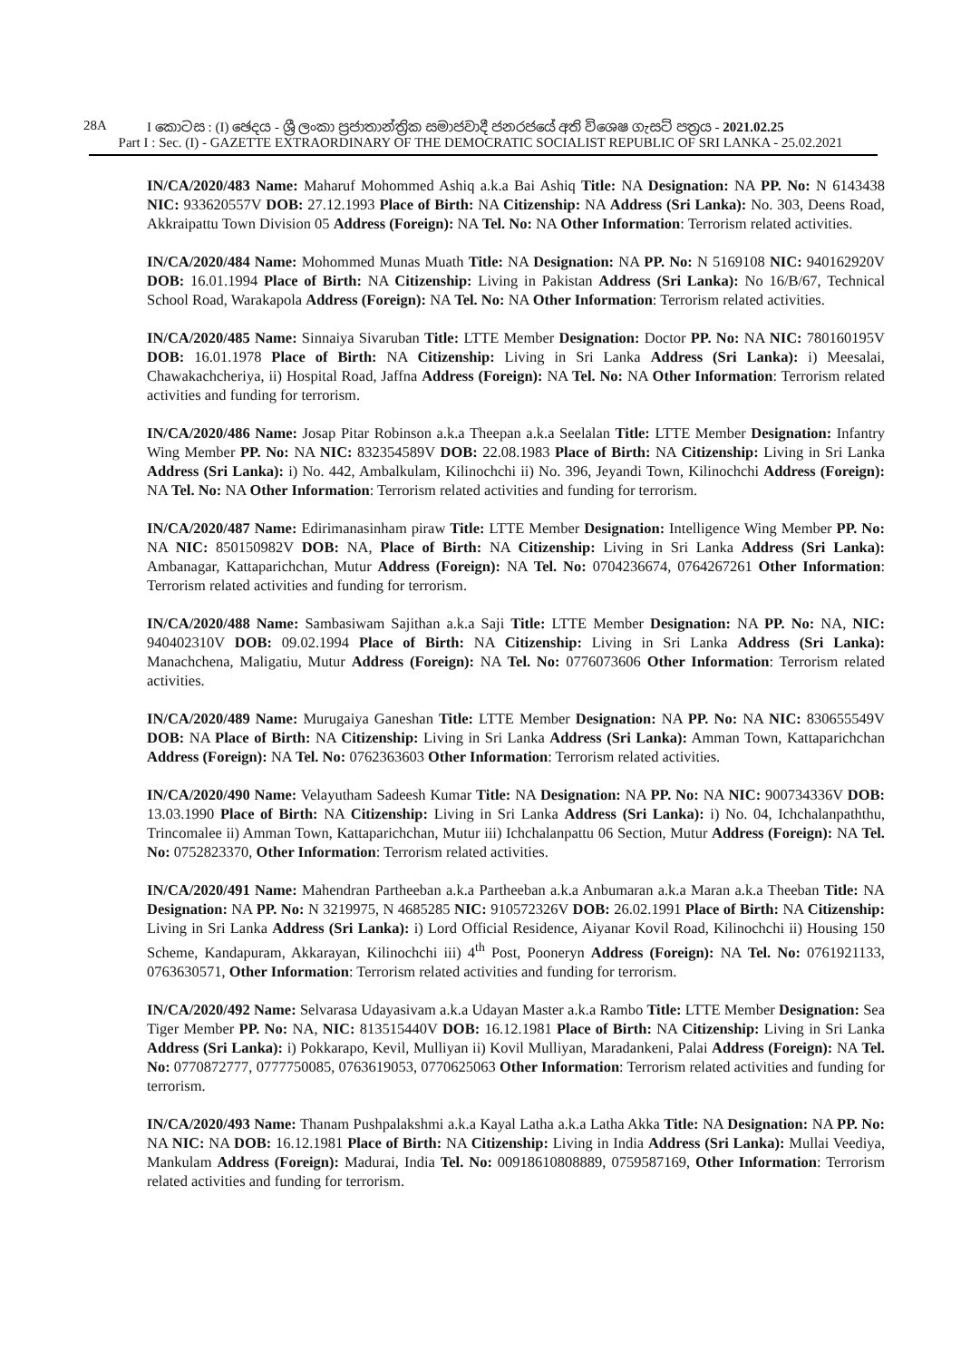28A I කොටස : (I) ඡෙදය - ශ්‍රී ලංකා ප්‍රජාතාන්ත්‍රික සමාජවාදී ජනරජයේ අති විශෙෂ ගැසට් පත්‍රය - 2021.02.25
Part I : Sec. (I) - GAZETTE EXTRAORDINARY OF THE DEMOCRATIC SOCIALIST REPUBLIC OF SRI LANKA - 25.02.2021
IN/CA/2020/483 Name: Maharuf Mohommed Ashiq a.k.a Bai Ashiq Title: NA Designation: NA PP. No: N 6143438 NIC: 933620557V DOB: 27.12.1993 Place of Birth: NA Citizenship: NA Address (Sri Lanka): No. 303, Deens Road, Akkraipattu Town Division 05 Address (Foreign): NA Tel. No: NA Other Information: Terrorism related activities.
IN/CA/2020/484 Name: Mohommed Munas Muath Title: NA Designation: NA PP. No: N 5169108 NIC: 940162920V DOB: 16.01.1994 Place of Birth: NA Citizenship: Living in Pakistan Address (Sri Lanka): No 16/B/67, Technical School Road, Warakapola Address (Foreign): NA Tel. No: NA Other Information: Terrorism related activities.
IN/CA/2020/485 Name: Sinnaiya Sivaruban Title: LTTE Member Designation: Doctor PP. No: NA NIC: 780160195V DOB: 16.01.1978 Place of Birth: NA Citizenship: Living in Sri Lanka Address (Sri Lanka): i) Meesalai, Chawakachcheriya, ii) Hospital Road, Jaffna Address (Foreign): NA Tel. No: NA Other Information: Terrorism related activities and funding for terrorism.
IN/CA/2020/486 Name: Josap Pitar Robinson a.k.a Theepan a.k.a Seelalan Title: LTTE Member Designation: Infantry Wing Member PP. No: NA NIC: 832354589V DOB: 22.08.1983 Place of Birth: NA Citizenship: Living in Sri Lanka Address (Sri Lanka): i) No. 442, Ambalkulam, Kilinochchi ii) No. 396, Jeyandi Town, Kilinochchi Address (Foreign): NA Tel. No: NA Other Information: Terrorism related activities and funding for terrorism.
IN/CA/2020/487 Name: Edirimanasinham piraw Title: LTTE Member Designation: Intelligence Wing Member PP. No: NA NIC: 850150982V DOB: NA, Place of Birth: NA Citizenship: Living in Sri Lanka Address (Sri Lanka): Ambanagar, Kattaparichchan, Mutur Address (Foreign): NA Tel. No: 0704236674, 0764267261 Other Information: Terrorism related activities and funding for terrorism.
IN/CA/2020/488 Name: Sambasiwam Sajithan a.k.a Saji Title: LTTE Member Designation: NA PP. No: NA, NIC: 940402310V DOB: 09.02.1994 Place of Birth: NA Citizenship: Living in Sri Lanka Address (Sri Lanka): Manachchena, Maligatiu, Mutur Address (Foreign): NA Tel. No: 0776073606 Other Information: Terrorism related activities.
IN/CA/2020/489 Name: Murugaiya Ganeshan Title: LTTE Member Designation: NA PP. No: NA NIC: 830655549V DOB: NA Place of Birth: NA Citizenship: Living in Sri Lanka Address (Sri Lanka): Amman Town, Kattaparichchan Address (Foreign): NA Tel. No: 0762363603 Other Information: Terrorism related activities.
IN/CA/2020/490 Name: Velayutham Sadeesh Kumar Title: NA Designation: NA PP. No: NA NIC: 900734336V DOB: 13.03.1990 Place of Birth: NA Citizenship: Living in Sri Lanka Address (Sri Lanka): i) No. 04, Ichchalanpaththu, Trincomalee ii) Amman Town, Kattaparichchan, Mutur iii) Ichchalanpattu 06 Section, Mutur Address (Foreign): NA Tel. No: 0752823370, Other Information: Terrorism related activities.
IN/CA/2020/491 Name: Mahendran Partheeban a.k.a Partheeban a.k.a Anbumaran a.k.a Maran a.k.a Theeban Title: NA Designation: NA PP. No: N 3219975, N 4685285 NIC: 910572326V DOB: 26.02.1991 Place of Birth: NA Citizenship: Living in Sri Lanka Address (Sri Lanka): i) Lord Official Residence, Aiyanar Kovil Road, Kilinochchi ii) Housing 150 Scheme, Kandapuram, Akkarayan, Kilinochchi iii) 4<sup>th</sup> Post, Pooneryn Address (Foreign): NA Tel. No: 0761921133, 0763630571, Other Information: Terrorism related activities and funding for terrorism.
IN/CA/2020/492 Name: Selvarasa Udayasivam a.k.a Udayan Master a.k.a Rambo Title: LTTE Member Designation: Sea Tiger Member PP. No: NA, NIC: 813515440V DOB: 16.12.1981 Place of Birth: NA Citizenship: Living in Sri Lanka Address (Sri Lanka): i) Pokkarapo, Kevil, Mulliyan ii) Kovil Mulliyan, Maradankeni, Palai Address (Foreign): NA Tel. No: 0770872777, 0777750085, 0763619053, 0770625063 Other Information: Terrorism related activities and funding for terrorism.
IN/CA/2020/493 Name: Thanam Pushpalakshmi a.k.a Kayal Latha a.k.a Latha Akka Title: NA Designation: NA PP. No: NA NIC: NA DOB: 16.12.1981 Place of Birth: NA Citizenship: Living in India Address (Sri Lanka): Mullai Veediya, Mankulam Address (Foreign): Madurai, India Tel. No: 00918610808889, 0759587169, Other Information: Terrorism related activities and funding for terrorism.